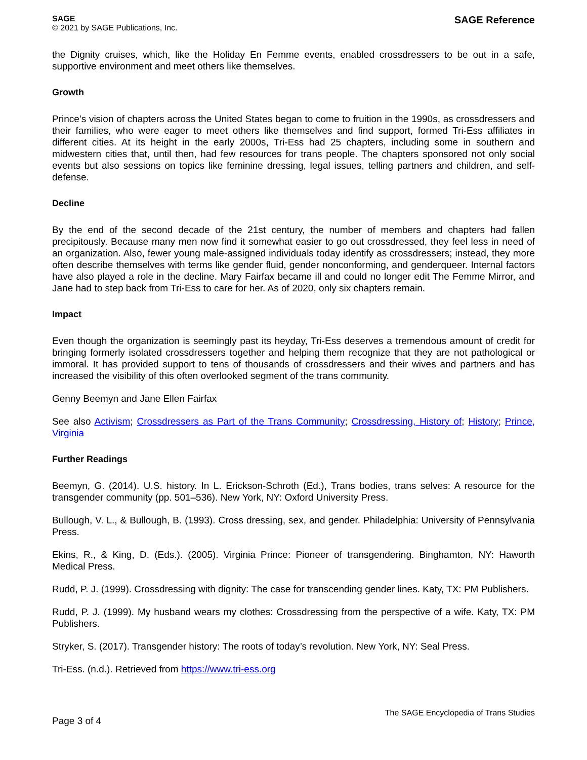SAGE
© 2021 by SAGE Publications, Inc.
SAGE Reference
the Dignity cruises, which, like the Holiday En Femme events, enabled crossdressers to be out in a safe, supportive environment and meet others like themselves.
Growth
Prince’s vision of chapters across the United States began to come to fruition in the 1990s, as crossdressers and their families, who were eager to meet others like themselves and find support, formed Tri-Ess affiliates in different cities. At its height in the early 2000s, Tri-Ess had 25 chapters, including some in southern and midwestern cities that, until then, had few resources for trans people. The chapters sponsored not only social events but also sessions on topics like feminine dressing, legal issues, telling partners and children, and self-defense.
Decline
By the end of the second decade of the 21st century, the number of members and chapters had fallen precipitously. Because many men now find it somewhat easier to go out crossdressed, they feel less in need of an organization. Also, fewer young male-assigned individuals today identify as crossdressers; instead, they more often describe themselves with terms like gender fluid, gender nonconforming, and genderqueer. Internal factors have also played a role in the decline. Mary Fairfax became ill and could no longer edit The Femme Mirror, and Jane had to step back from Tri-Ess to care for her. As of 2020, only six chapters remain.
Impact
Even though the organization is seemingly past its heyday, Tri-Ess deserves a tremendous amount of credit for bringing formerly isolated crossdressers together and helping them recognize that they are not pathological or immoral. It has provided support to tens of thousands of crossdressers and their wives and partners and has increased the visibility of this often overlooked segment of the trans community.
Genny Beemyn and Jane Ellen Fairfax
See also Activism; Crossdressers as Part of the Trans Community; Crossdressing, History of; History; Prince, Virginia
Further Readings
Beemyn, G. (2014). U.S. history. In L. Erickson-Schroth (Ed.), Trans bodies, trans selves: A resource for the transgender community (pp. 501–536). New York, NY: Oxford University Press.
Bullough, V. L., & Bullough, B. (1993). Cross dressing, sex, and gender. Philadelphia: University of Pennsylvania Press.
Ekins, R., & King, D. (Eds.). (2005). Virginia Prince: Pioneer of transgendering. Binghamton, NY: Haworth Medical Press.
Rudd, P. J. (1999). Crossdressing with dignity: The case for transcending gender lines. Katy, TX: PM Publishers.
Rudd, P. J. (1999). My husband wears my clothes: Crossdressing from the perspective of a wife. Katy, TX: PM Publishers.
Stryker, S. (2017). Transgender history: The roots of today’s revolution. New York, NY: Seal Press.
Tri-Ess. (n.d.). Retrieved from https://www.tri-ess.org
Page 3 of 4
The SAGE Encyclopedia of Trans Studies